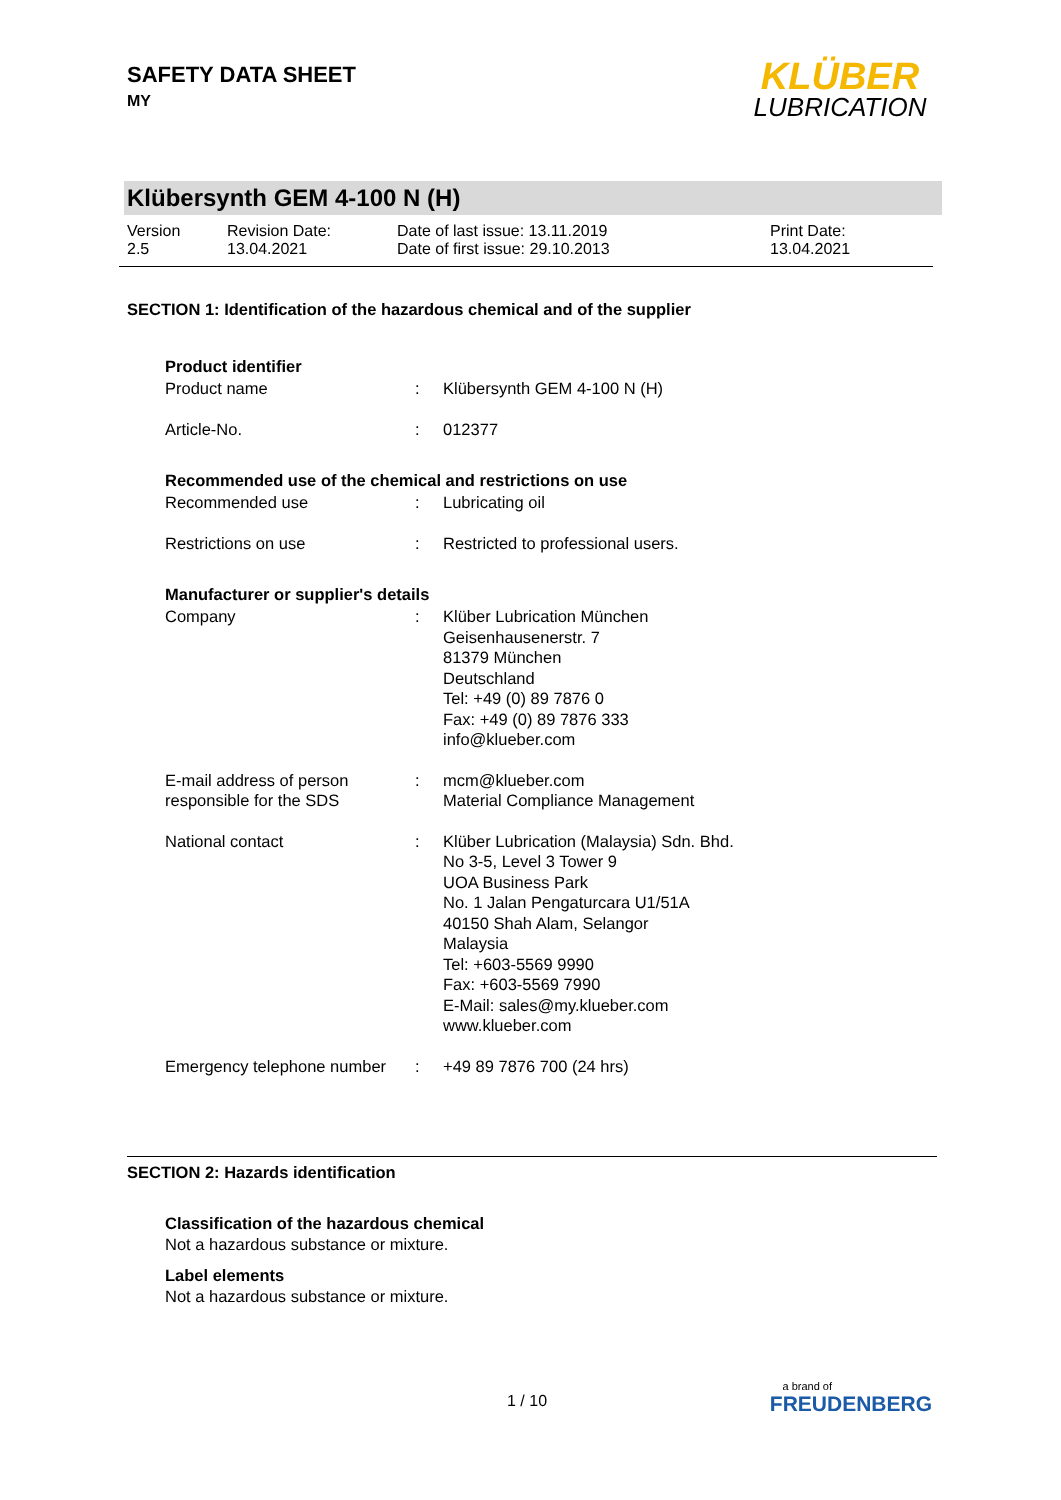SAFETY DATA SHEET
MY
KLÜBER
LUBRICATION
Klübersynth GEM 4-100 N (H)
Version
2.5
Revision Date:
13.04.2021
Date of last issue: 13.11.2019
Date of first issue: 29.10.2013
Print Date:
13.04.2021
SECTION 1: Identification of the hazardous chemical and of the supplier
Product identifier
Product name : Klübersynth GEM 4-100 N (H)
Article-No. : 012377
Recommended use of the chemical and restrictions on use
Recommended use : Lubricating oil
Restrictions on use : Restricted to professional users.
Manufacturer or supplier's details
Company : Klüber Lubrication München
Geisenhausenerstr. 7
81379 München
Deutschland
Tel: +49 (0) 89 7876 0
Fax: +49 (0) 89 7876 333
info@klueber.com
E-mail address of person responsible for the SDS
: mcm@klueber.com
Material Compliance Management
National contact : Klüber Lubrication (Malaysia) Sdn. Bhd.
No 3-5, Level 3 Tower 9
UOA Business Park
No. 1 Jalan Pengaturcara U1/51A
40150 Shah Alam, Selangor
Malaysia
Tel: +603-5569 9990
Fax: +603-5569 7990
E-Mail: sales@my.klueber.com
www.klueber.com
Emergency telephone number
: +49 89 7876 700 (24 hrs)
SECTION 2: Hazards identification
Classification of the hazardous chemical
Not a hazardous substance or mixture.
Label elements
Not a hazardous substance or mixture.
1 / 10
a brand of
FREUDENBERG